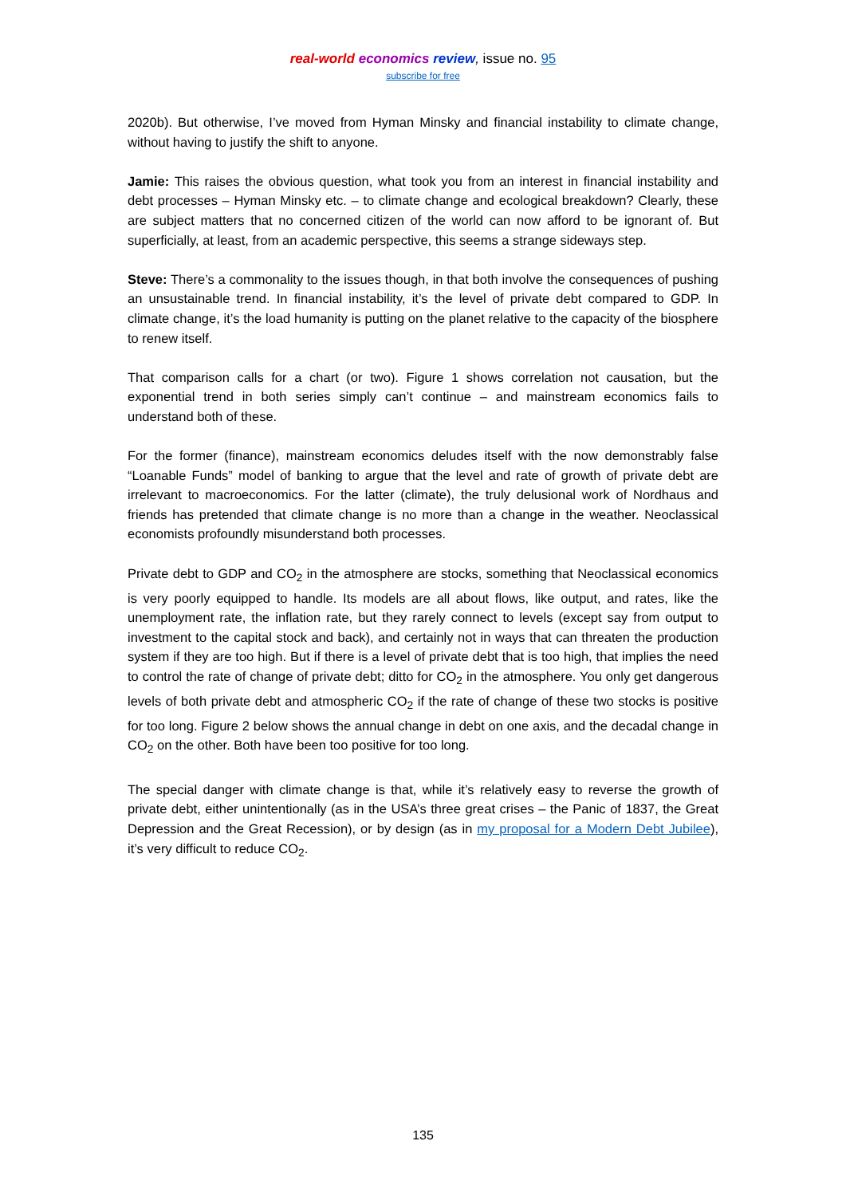real-world economics review, issue no. 95
subscribe for free
2020b). But otherwise, I’ve moved from Hyman Minsky and financial instability to climate change, without having to justify the shift to anyone.
Jamie: This raises the obvious question, what took you from an interest in financial instability and debt processes – Hyman Minsky etc. – to climate change and ecological breakdown? Clearly, these are subject matters that no concerned citizen of the world can now afford to be ignorant of. But superficially, at least, from an academic perspective, this seems a strange sideways step.
Steve: There’s a commonality to the issues though, in that both involve the consequences of pushing an unsustainable trend. In financial instability, it’s the level of private debt compared to GDP. In climate change, it’s the load humanity is putting on the planet relative to the capacity of the biosphere to renew itself.
That comparison calls for a chart (or two). Figure 1 shows correlation not causation, but the exponential trend in both series simply can’t continue – and mainstream economics fails to understand both of these.
For the former (finance), mainstream economics deludes itself with the now demonstrably false “Loanable Funds” model of banking to argue that the level and rate of growth of private debt are irrelevant to macroeconomics. For the latter (climate), the truly delusional work of Nordhaus and friends has pretended that climate change is no more than a change in the weather. Neoclassical economists profoundly misunderstand both processes.
Private debt to GDP and CO<sub>2</sub> in the atmosphere are stocks, something that Neoclassical economics is very poorly equipped to handle. Its models are all about flows, like output, and rates, like the unemployment rate, the inflation rate, but they rarely connect to levels (except say from output to investment to the capital stock and back), and certainly not in ways that can threaten the production system if they are too high. But if there is a level of private debt that is too high, that implies the need to control the rate of change of private debt; ditto for CO<sub>2</sub> in the atmosphere. You only get dangerous levels of both private debt and atmospheric CO<sub>2</sub> if the rate of change of these two stocks is positive for too long. Figure 2 below shows the annual change in debt on one axis, and the decadal change in CO<sub>2</sub> on the other. Both have been too positive for too long.
The special danger with climate change is that, while it’s relatively easy to reverse the growth of private debt, either unintentionally (as in the USA’s three great crises – the Panic of 1837, the Great Depression and the Great Recession), or by design (as in my proposal for a Modern Debt Jubilee), it’s very difficult to reduce CO<sub>2</sub>.
135